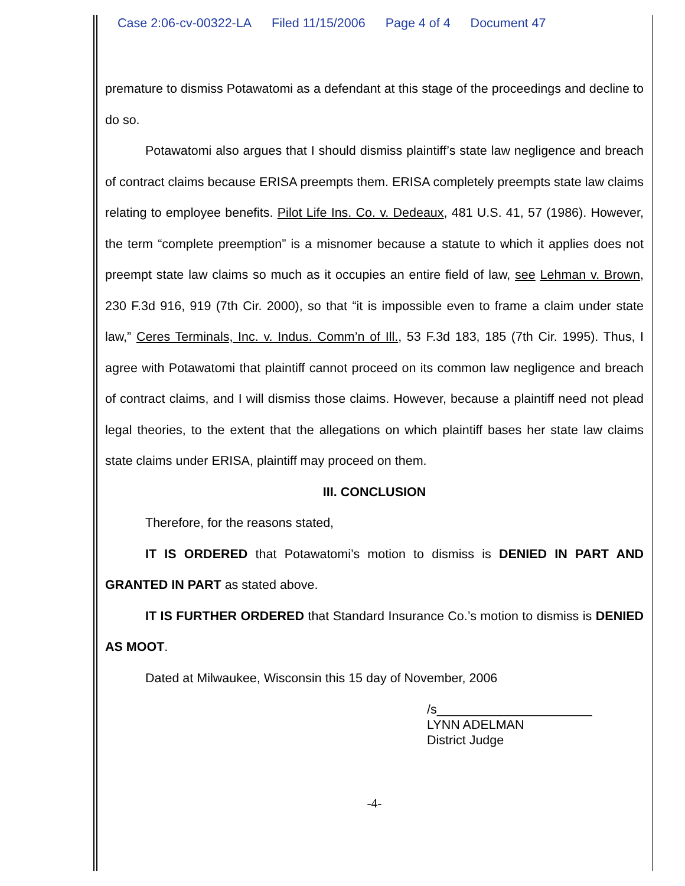Case 2:06-cv-00322-LA Filed 11/15/2006 Page 4 of 4 Document 47
premature to dismiss Potawatomi as a defendant at this stage of the proceedings and decline to do so.
Potawatomi also argues that I should dismiss plaintiff’s state law negligence and breach of contract claims because ERISA preempts them. ERISA completely preempts state law claims relating to employee benefits. Pilot Life Ins. Co. v. Dedeaux, 481 U.S. 41, 57 (1986). However, the term “complete preemption” is a misnomer because a statute to which it applies does not preempt state law claims so much as it occupies an entire field of law, see Lehman v. Brown, 230 F.3d 916, 919 (7th Cir. 2000), so that “it is impossible even to frame a claim under state law,” Ceres Terminals, Inc. v. Indus. Comm’n of Ill., 53 F.3d 183, 185 (7th Cir. 1995). Thus, I agree with Potawatomi that plaintiff cannot proceed on its common law negligence and breach of contract claims, and I will dismiss those claims. However, because a plaintiff need not plead legal theories, to the extent that the allegations on which plaintiff bases her state law claims state claims under ERISA, plaintiff may proceed on them.
III. CONCLUSION
Therefore, for the reasons stated,
IT IS ORDERED that Potawatomi’s motion to dismiss is DENIED IN PART AND GRANTED IN PART as stated above.
IT IS FURTHER ORDERED that Standard Insurance Co.’s motion to dismiss is DENIED AS MOOT.
Dated at Milwaukee, Wisconsin this 15 day of November, 2006
/s______________________
LYNN ADELMAN
District Judge
-4-